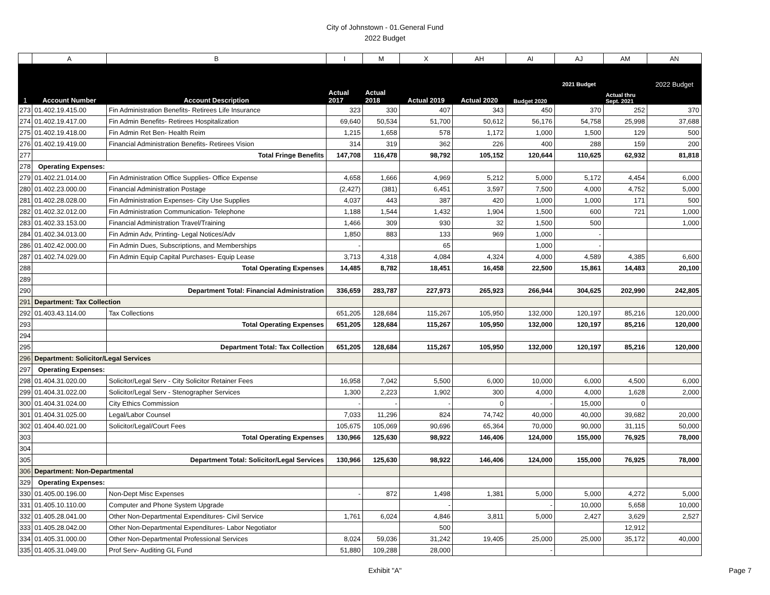City of Johnstown - 01.General Fund
2022 Budget
| | A | B | I | M | X | AH | AI | AJ | AM | AN |
| --- | --- | --- | --- | --- | --- | --- | --- | --- | --- | --- |
| 1 | Account Number | Account Description | Actual 2017 | Actual 2018 | Actual 2019 | Actual 2020 | Budget 2020 | 2021 Budget | Actual thru Sept. 2021 | 2022 Budget |
| 273 | 01.402.19.415.00 | Fin Administration Benefits- Retirees Life Insurance | 323 | 330 | 407 | 343 | 450 | 370 | 252 | 370 |
| 274 | 01.402.19.417.00 | Fin Admin Benefits- Retirees Hospitalization | 69,640 | 50,534 | 51,700 | 50,612 | 56,176 | 54,758 | 25,998 | 37,688 |
| 275 | 01.402.19.418.00 | Fin Admin Ret Ben- Health Reim | 1,215 | 1,658 | 578 | 1,172 | 1,000 | 1,500 | 129 | 500 |
| 276 | 01.402.19.419.00 | Financial Administration Benefits- Retirees Vision | 314 | 319 | 362 | 226 | 400 | 288 | 159 | 200 |
| 277 | | Total Fringe Benefits | 147,708 | 116,478 | 98,792 | 105,152 | 120,644 | 110,625 | 62,932 | 81,818 |
| 278 | Operating Expenses: | | | | | | | | | |
| 279 | 01.402.21.014.00 | Fin Administration Office Supplies- Office Expense | 4,658 | 1,666 | 4,969 | 5,212 | 5,000 | 5,172 | 4,454 | 6,000 |
| 280 | 01.402.23.000.00 | Financial Administration Postage | (2,427) | (381) | 6,451 | 3,597 | 7,500 | 4,000 | 4,752 | 5,000 |
| 281 | 01.402.28.028.00 | Fin Administration Expenses- City Use Supplies | 4,037 | 443 | 387 | 420 | 1,000 | 1,000 | 171 | 500 |
| 282 | 01.402.32.012.00 | Fin Administration Communication- Telephone | 1,188 | 1,544 | 1,432 | 1,904 | 1,500 | 600 | 721 | 1,000 |
| 283 | 01.402.33.153.00 | Financial Administration Travel/Training | 1,466 | 309 | 930 | 32 | 1,500 | 500 | | 1,000 |
| 284 | 01.402.34.013.00 | Fin Admin Adv, Printing- Legal Notices/Adv | 1,850 | 883 | 133 | 969 | 1,000 | - | | |
| 286 | 01.402.42.000.00 | Fin Admin Dues, Subscriptions, and Memberships | - | | 65 | | 1,000 | - | | |
| 287 | 01.402.74.029.00 | Fin Admin Equip Capital Purchases- Equip Lease | 3,713 | 4,318 | 4,084 | 4,324 | 4,000 | 4,589 | 4,385 | 6,600 |
| 288 | | Total Operating Expenses | 14,485 | 8,782 | 18,451 | 16,458 | 22,500 | 15,861 | 14,483 | 20,100 |
| 289 | | | | | | | | | | |
| 290 | | Department Total: Financial Administration | 336,659 | 283,787 | 227,973 | 265,923 | 266,944 | 304,625 | 202,990 | 242,805 |
| 291 | Department: Tax Collection | | | | | | | | | |
| 292 | 01.403.43.114.00 | Tax Collections | 651,205 | 128,684 | 115,267 | 105,950 | 132,000 | 120,197 | 85,216 | 120,000 |
| 293 | | Total Operating Expenses | 651,205 | 128,684 | 115,267 | 105,950 | 132,000 | 120,197 | 85,216 | 120,000 |
| 294 | | | | | | | | | | |
| 295 | | Department Total: Tax Collection | 651,205 | 128,684 | 115,267 | 105,950 | 132,000 | 120,197 | 85,216 | 120,000 |
| 296 | Department: Solicitor/Legal Services | | | | | | | | | |
| 297 | Operating Expenses: | | | | | | | | | |
| 298 | 01.404.31.020.00 | Solicitor/Legal Serv - City Solicitor Retainer Fees | 16,958 | 7,042 | 5,500 | 6,000 | 10,000 | 6,000 | 4,500 | 6,000 |
| 299 | 01.404.31.022.00 | Solicitor/Legal Serv - Stenographer Services | 1,300 | 2,223 | 1,902 | 300 | 4,000 | 4,000 | 1,628 | 2,000 |
| 300 | 01.404.31.024.00 | City Ethics Commission | - | - | - | 0 | - | 15,000 | 0 | |
| 301 | 01.404.31.025.00 | Legal/Labor Counsel | 7,033 | 11,296 | 824 | 74,742 | 40,000 | 40,000 | 39,682 | 20,000 |
| 302 | 01.404.40.021.00 | Solicitor/Legal/Court Fees | 105,675 | 105,069 | 90,696 | 65,364 | 70,000 | 90,000 | 31,115 | 50,000 |
| 303 | | Total Operating Expenses | 130,966 | 125,630 | 98,922 | 146,406 | 124,000 | 155,000 | 76,925 | 78,000 |
| 304 | | | | | | | | | | |
| 305 | | Department Total: Solicitor/Legal Services | 130,966 | 125,630 | 98,922 | 146,406 | 124,000 | 155,000 | 76,925 | 78,000 |
| 306 | Department: Non-Departmental | | | | | | | | | |
| 329 | Operating Expenses: | | | | | | | | | |
| 330 | 01.405.00.196.00 | Non-Dept Misc Expenses | - | 872 | 1,498 | 1,381 | 5,000 | 5,000 | 4,272 | 5,000 |
| 331 | 01.405.10.110.00 | Computer and Phone System Upgrade | | | - | | - | 10,000 | 5,658 | 10,000 |
| 332 | 01.405.28.041.00 | Other Non-Departmental Expenditures- Civil Service | 1,761 | 6,024 | 4,846 | 3,811 | 5,000 | 2,427 | 3,629 | 2,527 |
| 333 | 01.405.28.042.00 | Other Non-Departmental Expenditures- Labor Negotiator | | | 500 | | | | 12,912 | |
| 334 | 01.405.31.000.00 | Other Non-Departmental Professional Services | 8,024 | 59,036 | 31,242 | 19,405 | 25,000 | 25,000 | 35,172 | 40,000 |
| 335 | 01.405.31.049.00 | Prof Serv- Auditing GL Fund | 51,880 | 109,288 | 28,000 | | - | | | |
Exhibit "A" Page 7